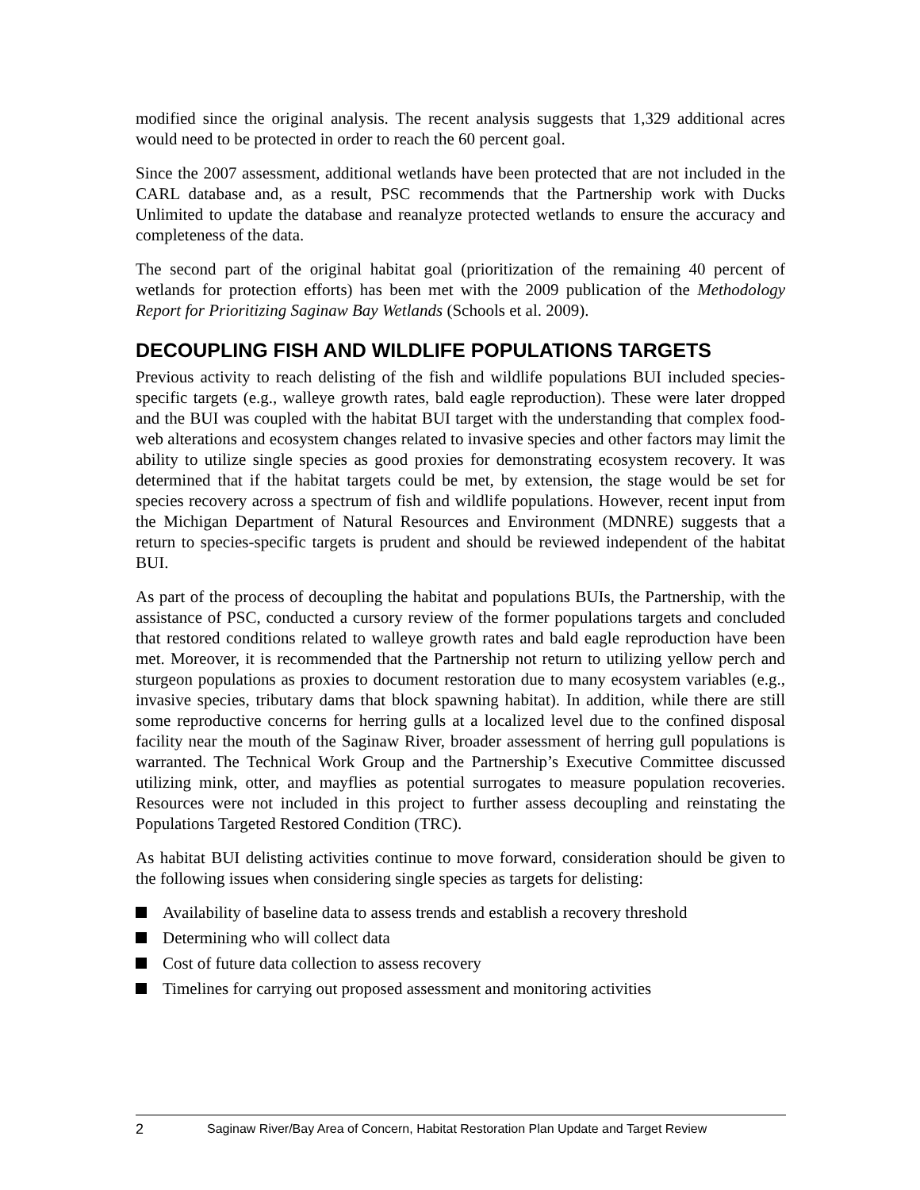modified since the original analysis. The recent analysis suggests that 1,329 additional acres would need to be protected in order to reach the 60 percent goal.
Since the 2007 assessment, additional wetlands have been protected that are not included in the CARL database and, as a result, PSC recommends that the Partnership work with Ducks Unlimited to update the database and reanalyze protected wetlands to ensure the accuracy and completeness of the data.
The second part of the original habitat goal (prioritization of the remaining 40 percent of wetlands for protection efforts) has been met with the 2009 publication of the Methodology Report for Prioritizing Saginaw Bay Wetlands (Schools et al. 2009).
DECOUPLING FISH AND WILDLIFE POPULATIONS TARGETS
Previous activity to reach delisting of the fish and wildlife populations BUI included species-specific targets (e.g., walleye growth rates, bald eagle reproduction). These were later dropped and the BUI was coupled with the habitat BUI target with the understanding that complex food-web alterations and ecosystem changes related to invasive species and other factors may limit the ability to utilize single species as good proxies for demonstrating ecosystem recovery. It was determined that if the habitat targets could be met, by extension, the stage would be set for species recovery across a spectrum of fish and wildlife populations. However, recent input from the Michigan Department of Natural Resources and Environment (MDNRE) suggests that a return to species-specific targets is prudent and should be reviewed independent of the habitat BUI.
As part of the process of decoupling the habitat and populations BUIs, the Partnership, with the assistance of PSC, conducted a cursory review of the former populations targets and concluded that restored conditions related to walleye growth rates and bald eagle reproduction have been met. Moreover, it is recommended that the Partnership not return to utilizing yellow perch and sturgeon populations as proxies to document restoration due to many ecosystem variables (e.g., invasive species, tributary dams that block spawning habitat). In addition, while there are still some reproductive concerns for herring gulls at a localized level due to the confined disposal facility near the mouth of the Saginaw River, broader assessment of herring gull populations is warranted. The Technical Work Group and the Partnership’s Executive Committee discussed utilizing mink, otter, and mayflies as potential surrogates to measure population recoveries. Resources were not included in this project to further assess decoupling and reinstating the Populations Targeted Restored Condition (TRC).
As habitat BUI delisting activities continue to move forward, consideration should be given to the following issues when considering single species as targets for delisting:
Availability of baseline data to assess trends and establish a recovery threshold
Determining who will collect data
Cost of future data collection to assess recovery
Timelines for carrying out proposed assessment and monitoring activities
2 Saginaw River/Bay Area of Concern, Habitat Restoration Plan Update and Target Review